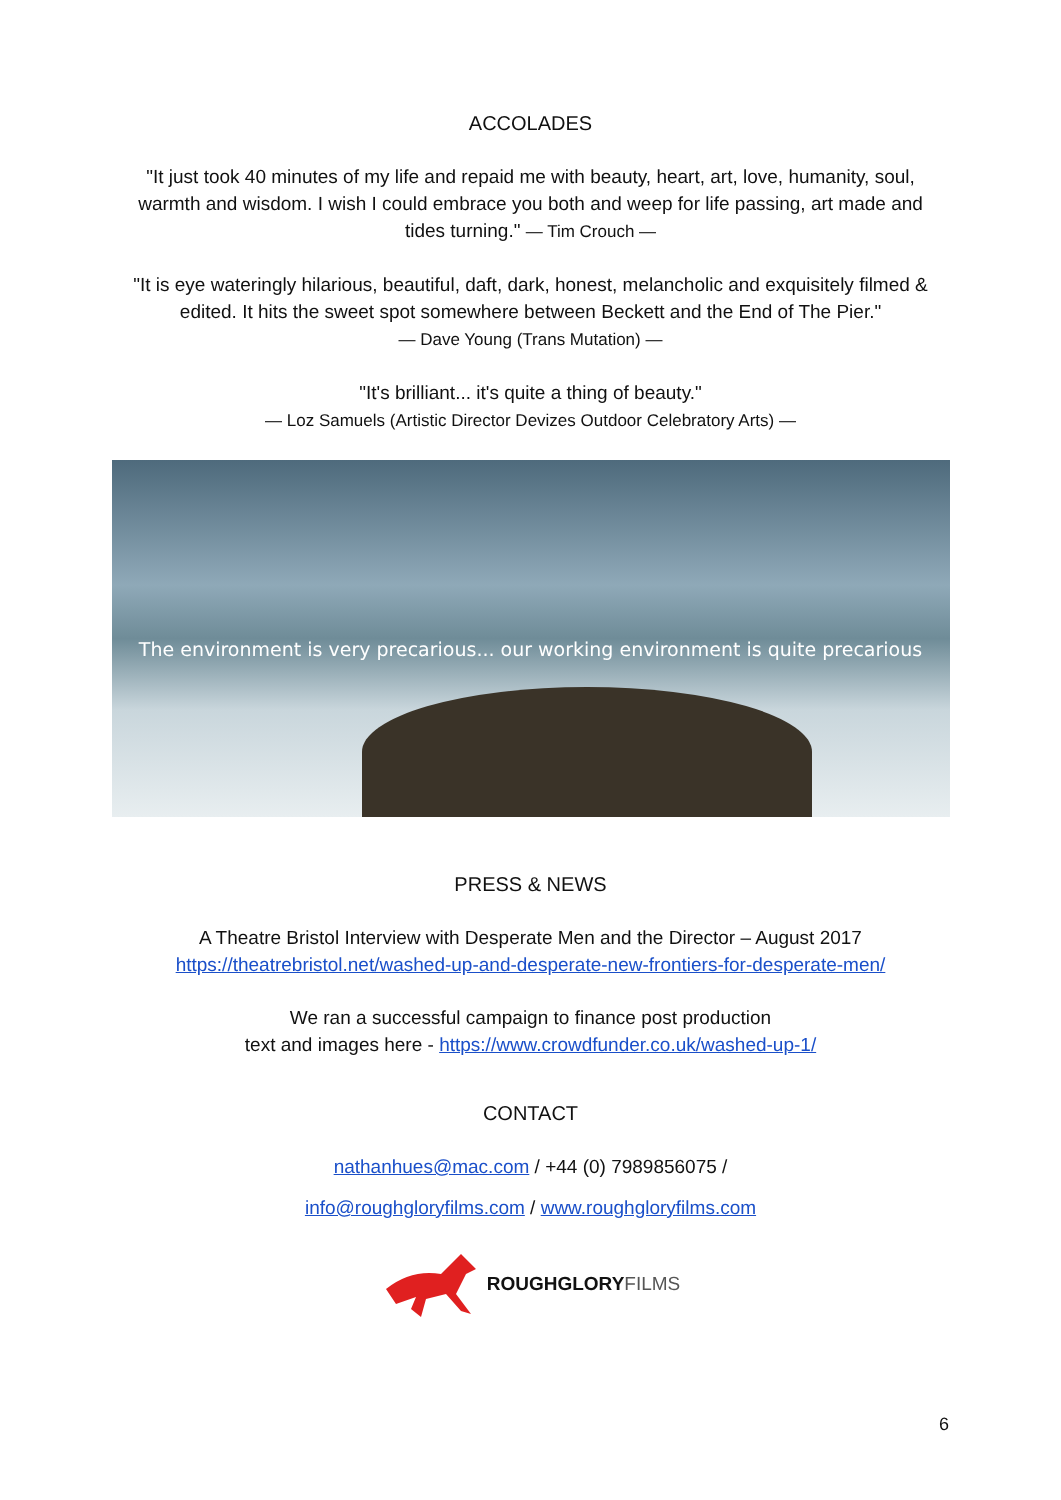ACCOLADES
"It just took 40 minutes of my life and repaid me with beauty, heart, art, love, humanity, soul,
warmth and wisdom. I wish I could embrace you both and weep for life passing, art made and
tides turning." — Tim Crouch —
"It is eye wateringly hilarious, beautiful, daft, dark, honest, melancholic and exquisitely filmed &
edited. It hits the sweet spot somewhere between Beckett and the End of The Pier."
— Dave Young (Trans Mutation) —
"It's brilliant... it's quite a thing of beauty."
— Loz Samuels (Artistic Director Devizes Outdoor Celebratory Arts) —
The environment is very precarious... our working environment is quite precarious
PRESS & NEWS
A Theatre Bristol Interview with Desperate Men and the Director – August 2017
https://theatrebristol.net/washed-up-and-desperate-new-frontiers-for-desperate-men/
We ran a successful campaign to finance post production
text and images here - https://www.crowdfunder.co.uk/washed-up-1/
CONTACT
nathanhues@mac.com / +44 (0) 7989856075 /
info@roughgloryfilms.com / www.roughgloryfilms.com
ROUGHGLORYFILMS
6